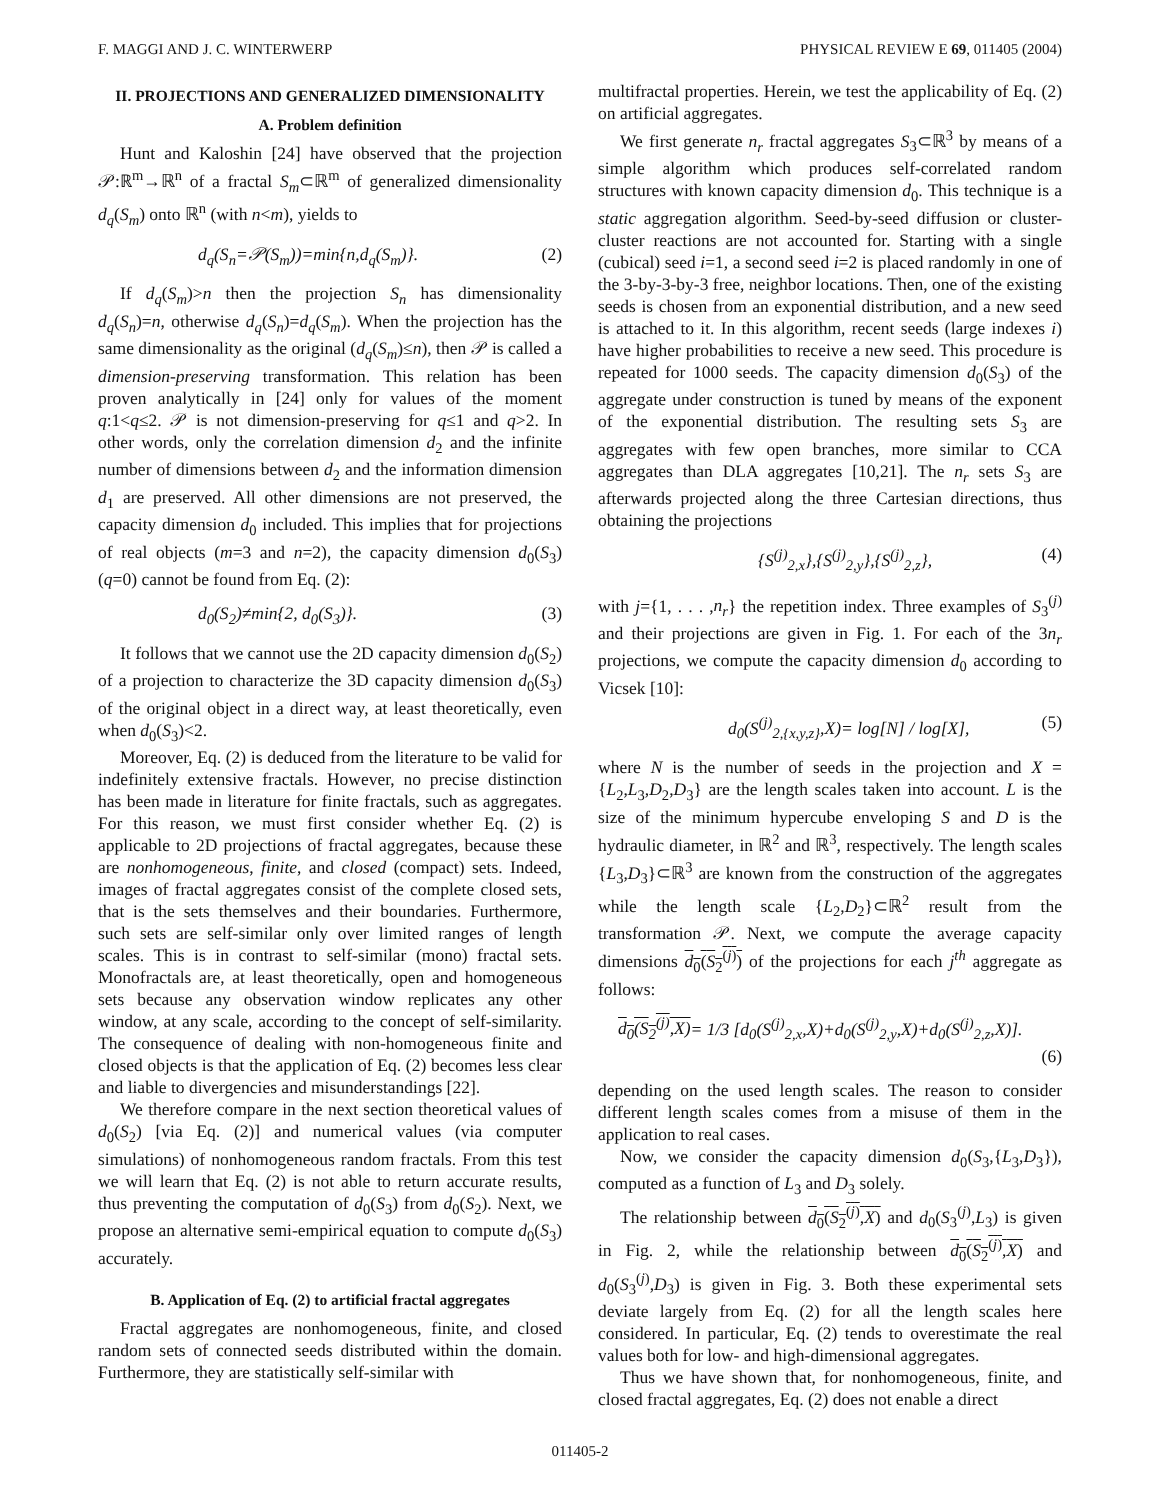F. MAGGI AND J. C. WINTERWERP PHYSICAL REVIEW E 69, 011405 (2004)
II. PROJECTIONS AND GENERALIZED DIMENSIONALITY
A. Problem definition
Hunt and Kaloshin [24] have observed that the projection 𝒫:ℝ<sup>m</sup>→ℝ<sup>n</sup> of a fractal S<sub>m</sub>⊂ℝ<sup>m</sup> of generalized dimensionality d<sub>q</sub>(S<sub>m</sub>) onto ℝ<sup>n</sup> (with n<m), yields to
d<sub>q</sub>(S<sub>n</sub>=𝒫(S<sub>m</sub>))=min{n,d<sub>q</sub>(S<sub>m</sub>)}. (2)
If d<sub>q</sub>(S<sub>m</sub>)>n then the projection S<sub>n</sub> has dimensionality d<sub>q</sub>(S<sub>n</sub>)=n, otherwise d<sub>q</sub>(S<sub>n</sub>)=d<sub>q</sub>(S<sub>m</sub>). When the projection has the same dimensionality as the original (d<sub>q</sub>(S<sub>m</sub>)≤n), then 𝒫 is called a dimension-preserving transformation. This relation has been proven analytically in [24] only for values of the moment q:1<q≤2. 𝒫 is not dimension-preserving for q≤1 and q>2. In other words, only the correlation dimension d<sub>2</sub> and the infinite number of dimensions between d<sub>2</sub> and the information dimension d<sub>1</sub> are preserved. All other dimensions are not preserved, the capacity dimension d<sub>0</sub> included. This implies that for projections of real objects (m=3 and n=2), the capacity dimension d<sub>0</sub>(S<sub>3</sub>) (q=0) cannot be found from Eq. (2):
d<sub>0</sub>(S<sub>2</sub>)≠min{2, d<sub>0</sub>(S<sub>3</sub>)}. (3)
It follows that we cannot use the 2D capacity dimension d<sub>0</sub>(S<sub>2</sub>) of a projection to characterize the 3D capacity dimension d<sub>0</sub>(S<sub>3</sub>) of the original object in a direct way, at least theoretically, even when d<sub>0</sub>(S<sub>3</sub>)<2.
Moreover, Eq. (2) is deduced from the literature to be valid for indefinitely extensive fractals. However, no precise distinction has been made in literature for finite fractals, such as aggregates. For this reason, we must first consider whether Eq. (2) is applicable to 2D projections of fractal aggregates, because these are nonhomogeneous, finite, and closed (compact) sets. Indeed, images of fractal aggregates consist of the complete closed sets, that is the sets themselves and their boundaries. Furthermore, such sets are self-similar only over limited ranges of length scales. This is in contrast to self-similar (mono) fractal sets. Monofractals are, at least theoretically, open and homogeneous sets because any observation window replicates any other window, at any scale, according to the concept of self-similarity. The consequence of dealing with non-homogeneous finite and closed objects is that the application of Eq. (2) becomes less clear and liable to divergencies and misunderstandings [22].
We therefore compare in the next section theoretical values of d<sub>0</sub>(S<sub>2</sub>) [via Eq. (2)] and numerical values (via computer simulations) of nonhomogeneous random fractals. From this test we will learn that Eq. (2) is not able to return accurate results, thus preventing the computation of d<sub>0</sub>(S<sub>3</sub>) from d<sub>0</sub>(S<sub>2</sub>). Next, we propose an alternative semi-empirical equation to compute d<sub>0</sub>(S<sub>3</sub>) accurately.
B. Application of Eq. (2) to artificial fractal aggregates
Fractal aggregates are nonhomogeneous, finite, and closed random sets of connected seeds distributed within the domain. Furthermore, they are statistically self-similar with
multifractal properties. Herein, we test the applicability of Eq. (2) on artificial aggregates.
We first generate n<sub>r</sub> fractal aggregates S<sub>3</sub>⊂ℝ<sup>3</sup> by means of a simple algorithm which produces self-correlated random structures with known capacity dimension d<sub>0</sub>. This technique is a static aggregation algorithm. Seed-by-seed diffusion or cluster-cluster reactions are not accounted for. Starting with a single (cubical) seed i=1, a second seed i=2 is placed randomly in one of the 3-by-3-by-3 free, neighbor locations. Then, one of the existing seeds is chosen from an exponential distribution, and a new seed is attached to it. In this algorithm, recent seeds (large indexes i) have higher probabilities to receive a new seed. This procedure is repeated for 1000 seeds. The capacity dimension d<sub>0</sub>(S<sub>3</sub>) of the aggregate under construction is tuned by means of the exponent of the exponential distribution. The resulting sets S<sub>3</sub> are aggregates with few open branches, more similar to CCA aggregates than DLA aggregates [10,21]. The n<sub>r</sub> sets S<sub>3</sub> are afterwards projected along the three Cartesian directions, thus obtaining the projections
{S<sup>(j)</sup><sub>2,x</sub>},{S<sup>(j)</sup><sub>2,y</sub>},{S<sup>(j)</sup><sub>2,z</sub>}, (4)
with j={1, . . . ,n<sub>r</sub>} the repetition index. Three examples of S<sub>3</sub><sup>(j)</sup> and their projections are given in Fig. 1. For each of the 3n<sub>r</sub> projections, we compute the capacity dimension d<sub>0</sub> according to Vicsek [10]:
d<sub>0</sub>(S<sup>(j)</sup><sub>2,{x,y,z}</sub>,X)= log[N] / log[X], (5)
where N is the number of seeds in the projection and X ={L<sub>2</sub>,L<sub>3</sub>,D<sub>2</sub>,D<sub>3</sub>} are the length scales taken into account. L is the size of the minimum hypercube enveloping S and D is the hydraulic diameter, in ℝ<sup>2</sup> and ℝ<sup>3</sup>, respectively. The length scales {L<sub>3</sub>,D<sub>3</sub>}⊂ℝ<sup>3</sup> are known from the construction of the aggregates while the length scale {L<sub>2</sub>,D<sub>2</sub>}⊂ℝ<sup>2</sup> result from the transformation 𝒫. Next, we compute the average capacity dimensions d<sub>0</sub>(S<sub>2</sub><sup>(j)</sup>) of the projections for each j<sup>th</sup> aggregate as follows:
d<sub>0</sub>(S<sub>2</sub><sup>(j)</sup>,X)= 1/3 [d<sub>0</sub>(S<sup>(j)</sup><sub>2,x</sub>,X)+d<sub>0</sub>(S<sup>(j)</sup><sub>2,y</sub>,X)+d<sub>0</sub>(S<sup>(j)</sup><sub>2,z</sub>,X)].
(6)
depending on the used length scales. The reason to consider different length scales comes from a misuse of them in the application to real cases.
Now, we consider the capacity dimension d<sub>0</sub>(S<sub>3</sub>,{L<sub>3</sub>,D<sub>3</sub>}), computed as a function of L<sub>3</sub> and D<sub>3</sub> solely.
The relationship between d<sub>0</sub>(S<sub>2</sub><sup>(j)</sup>,X) and d<sub>0</sub>(S<sub>3</sub><sup>(j)</sup>,L<sub>3</sub>) is given in Fig. 2, while the relationship between d<sub>0</sub>(S<sub>2</sub><sup>(j)</sup>,X) and d<sub>0</sub>(S<sub>3</sub><sup>(j)</sup>,D<sub>3</sub>) is given in Fig. 3. Both these experimental sets deviate largely from Eq. (2) for all the length scales here considered. In particular, Eq. (2) tends to overestimate the real values both for low- and high-dimensional aggregates.
Thus we have shown that, for nonhomogeneous, finite, and closed fractal aggregates, Eq. (2) does not enable a direct
011405-2